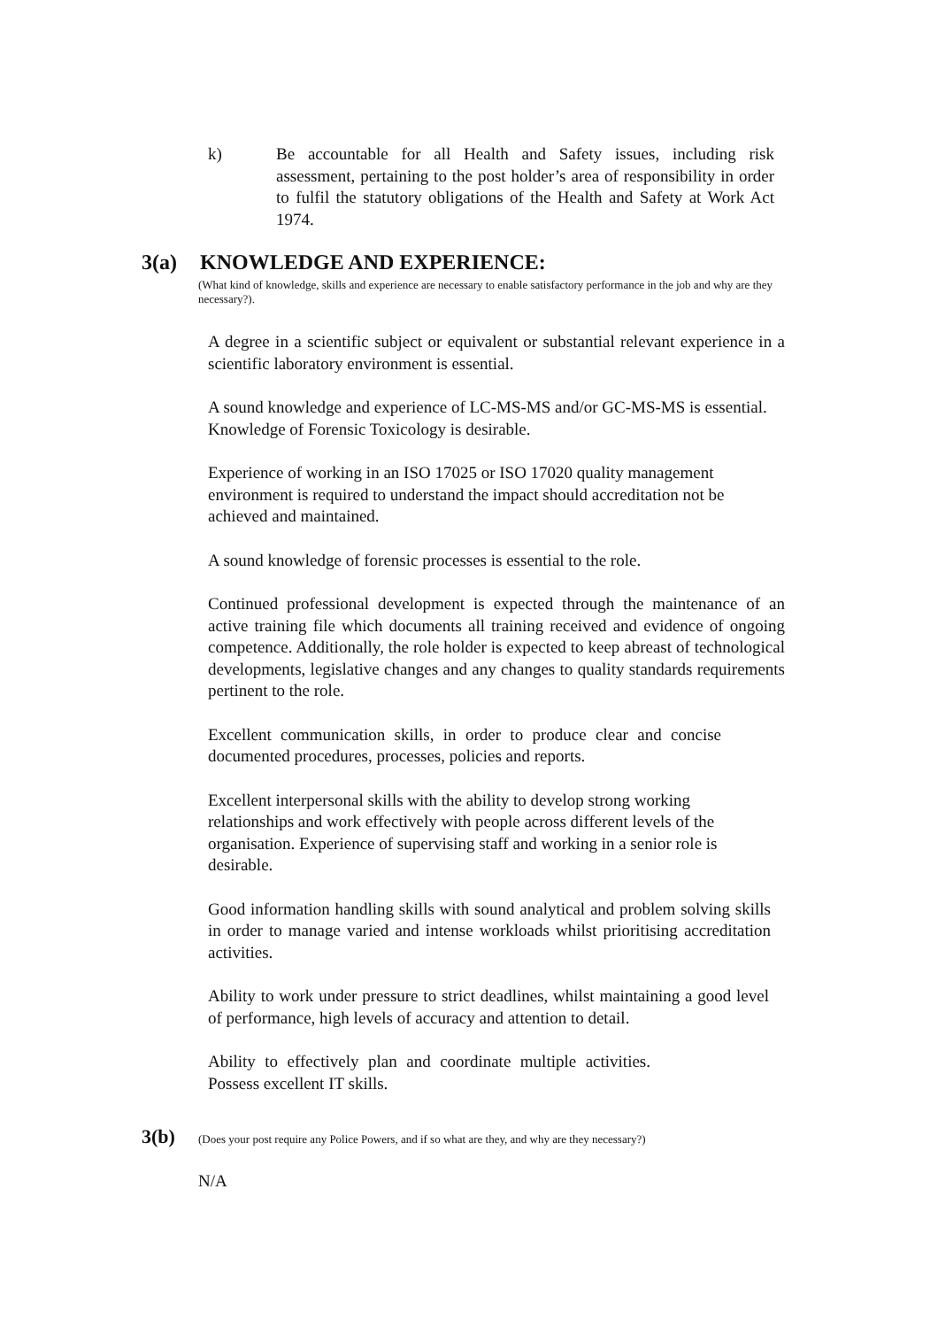k) Be accountable for all Health and Safety issues, including risk assessment, pertaining to the post holder’s area of responsibility in order to fulfil the statutory obligations of the Health and Safety at Work Act 1974.
3(a) KNOWLEDGE AND EXPERIENCE:
(What kind of knowledge, skills and experience are necessary to enable satisfactory performance in the job and why are they necessary?).
A degree in a scientific subject or equivalent or substantial relevant experience in a scientific laboratory environment is essential.
A sound knowledge and experience of LC-MS-MS and/or GC-MS-MS is essential. Knowledge of Forensic Toxicology is desirable.
Experience of working in an ISO 17025 or ISO 17020 quality management environment is required to understand the impact should accreditation not be achieved and maintained.
A sound knowledge of forensic processes is essential to the role.
Continued professional development is expected through the maintenance of an active training file which documents all training received and evidence of ongoing competence. Additionally, the role holder is expected to keep abreast of technological developments, legislative changes and any changes to quality standards requirements pertinent to the role.
Excellent communication skills, in order to produce clear and concise documented procedures, processes, policies and reports.
Excellent interpersonal skills with the ability to develop strong working relationships and work effectively with people across different levels of the organisation. Experience of supervising staff and working in a senior role is desirable.
Good information handling skills with sound analytical and problem solving skills in order to manage varied and intense workloads whilst prioritising accreditation activities.
Ability to work under pressure to strict deadlines, whilst maintaining a good level of performance, high levels of accuracy and attention to detail.
Ability to effectively plan and coordinate multiple activities. Possess excellent IT skills.
3(b) (Does your post require any Police Powers, and if so what are they, and why are they necessary?)
N/A